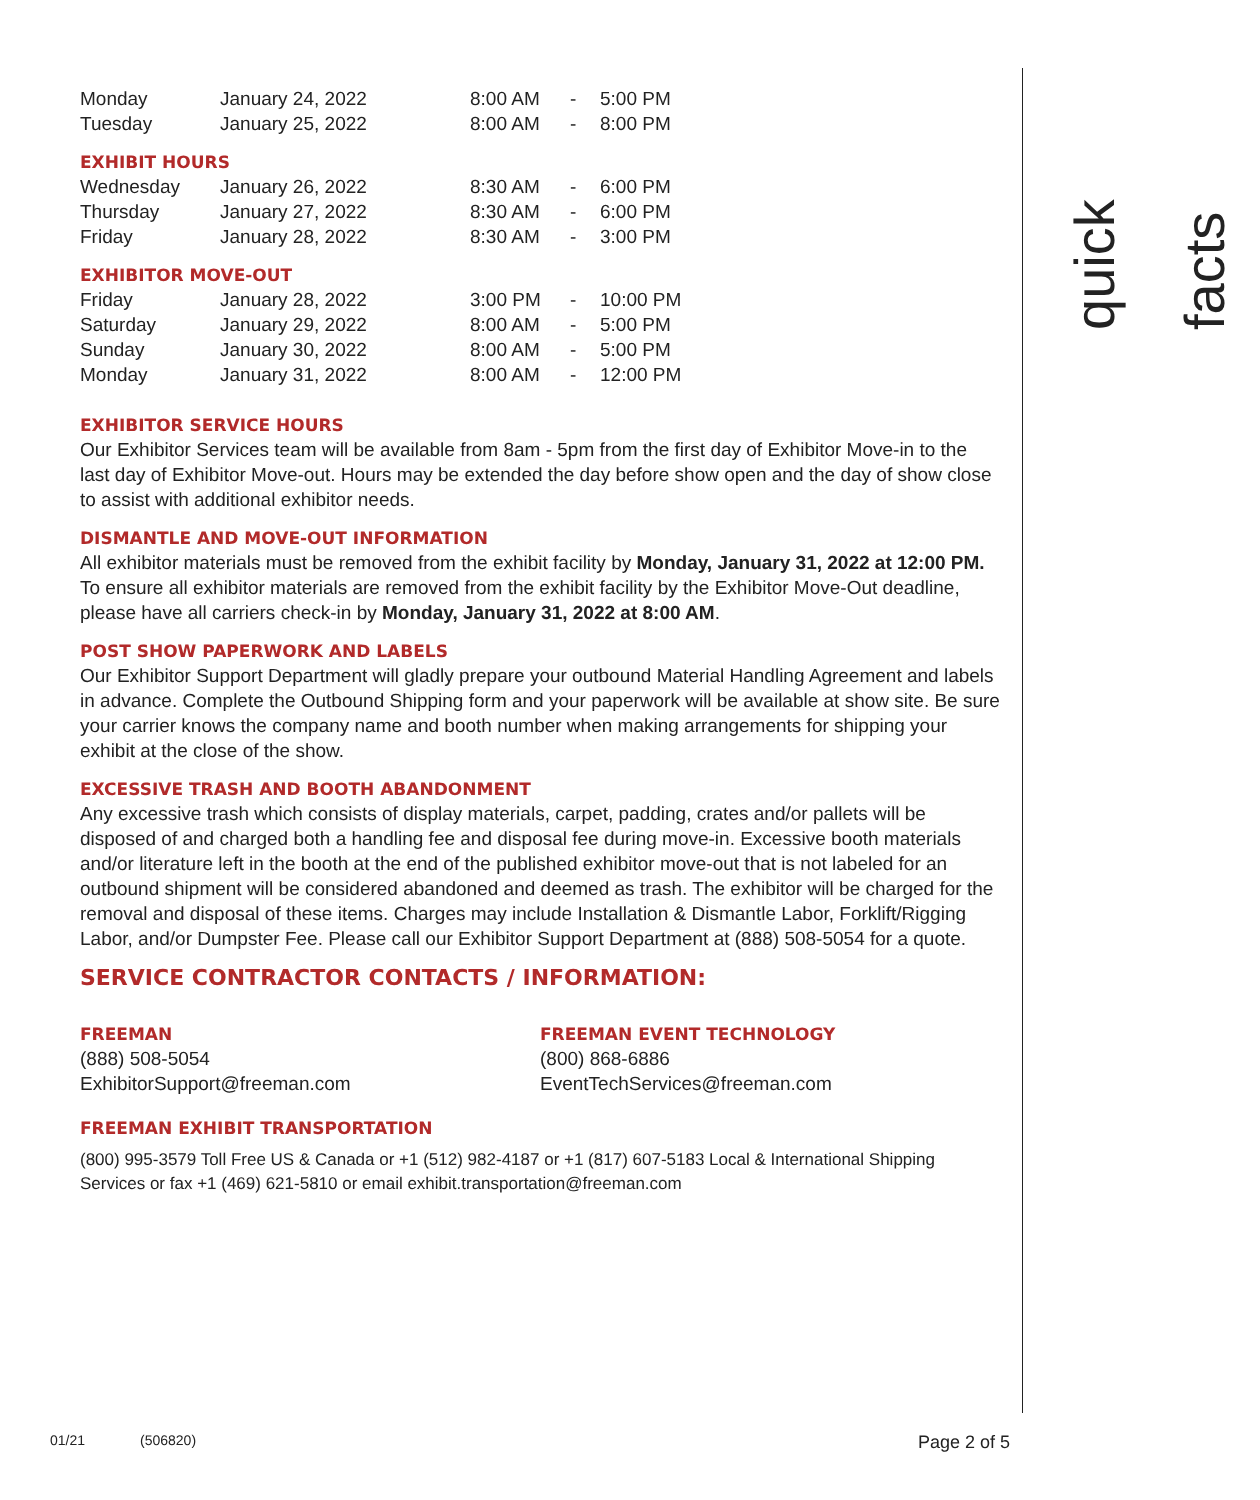quick facts
| Monday | January 24, 2022 | 8:00 AM | - | 5:00 PM |
| Tuesday | January 25, 2022 | 8:00 AM | - | 8:00 PM |
EXHIBIT HOURS
| Wednesday | January 26, 2022 | 8:30 AM | - | 6:00 PM |
| Thursday | January 27, 2022 | 8:30 AM | - | 6:00 PM |
| Friday | January 28, 2022 | 8:30 AM | - | 3:00 PM |
EXHIBITOR MOVE-OUT
| Friday | January 28, 2022 | 3:00 PM | - | 10:00 PM |
| Saturday | January 29, 2022 | 8:00 AM | - | 5:00 PM |
| Sunday | January 30, 2022 | 8:00 AM | - | 5:00 PM |
| Monday | January 31, 2022 | 8:00 AM | - | 12:00 PM |
EXHIBITOR SERVICE HOURS
Our Exhibitor Services team will be available from 8am - 5pm from the first day of Exhibitor Move-in to the last day of Exhibitor Move-out. Hours may be extended the day before show open and the day of show close to assist with additional exhibitor needs.
DISMANTLE AND MOVE-OUT INFORMATION
All exhibitor materials must be removed from the exhibit facility by Monday, January 31, 2022 at 12:00 PM.
To ensure all exhibitor materials are removed from the exhibit facility by the Exhibitor Move-Out deadline, please have all carriers check-in by Monday, January 31, 2022 at 8:00 AM.
POST SHOW PAPERWORK AND LABELS
Our Exhibitor Support Department will gladly prepare your outbound Material Handling Agreement and labels in advance. Complete the Outbound Shipping form and your paperwork will be available at show site. Be sure your carrier knows the company name and booth number when making arrangements for shipping your exhibit at the close of the show.
EXCESSIVE TRASH AND BOOTH ABANDONMENT
Any excessive trash which consists of display materials, carpet, padding, crates and/or pallets will be disposed of and charged both a handling fee and disposal fee during move-in. Excessive booth materials and/or literature left in the booth at the end of the published exhibitor move-out that is not labeled for an outbound shipment will be considered abandoned and deemed as trash. The exhibitor will be charged for the removal and disposal of these items. Charges may include Installation & Dismantle Labor, Forklift/Rigging Labor, and/or Dumpster Fee. Please call our Exhibitor Support Department at (888) 508-5054 for a quote.
SERVICE CONTRACTOR CONTACTS / INFORMATION:
FREEMAN
(888) 508-5054
ExhibitorSupport@freeman.com
FREEMAN EVENT TECHNOLOGY
(800) 868-6886
EventTechServices@freeman.com
FREEMAN EXHIBIT TRANSPORTATION
(800) 995-3579 Toll Free US & Canada or +1 (512) 982-4187 or +1 (817) 607-5183 Local & International Shipping Services or fax +1 (469) 621-5810 or email exhibit.transportation@freeman.com
01/21 (506820) Page 2 of 5